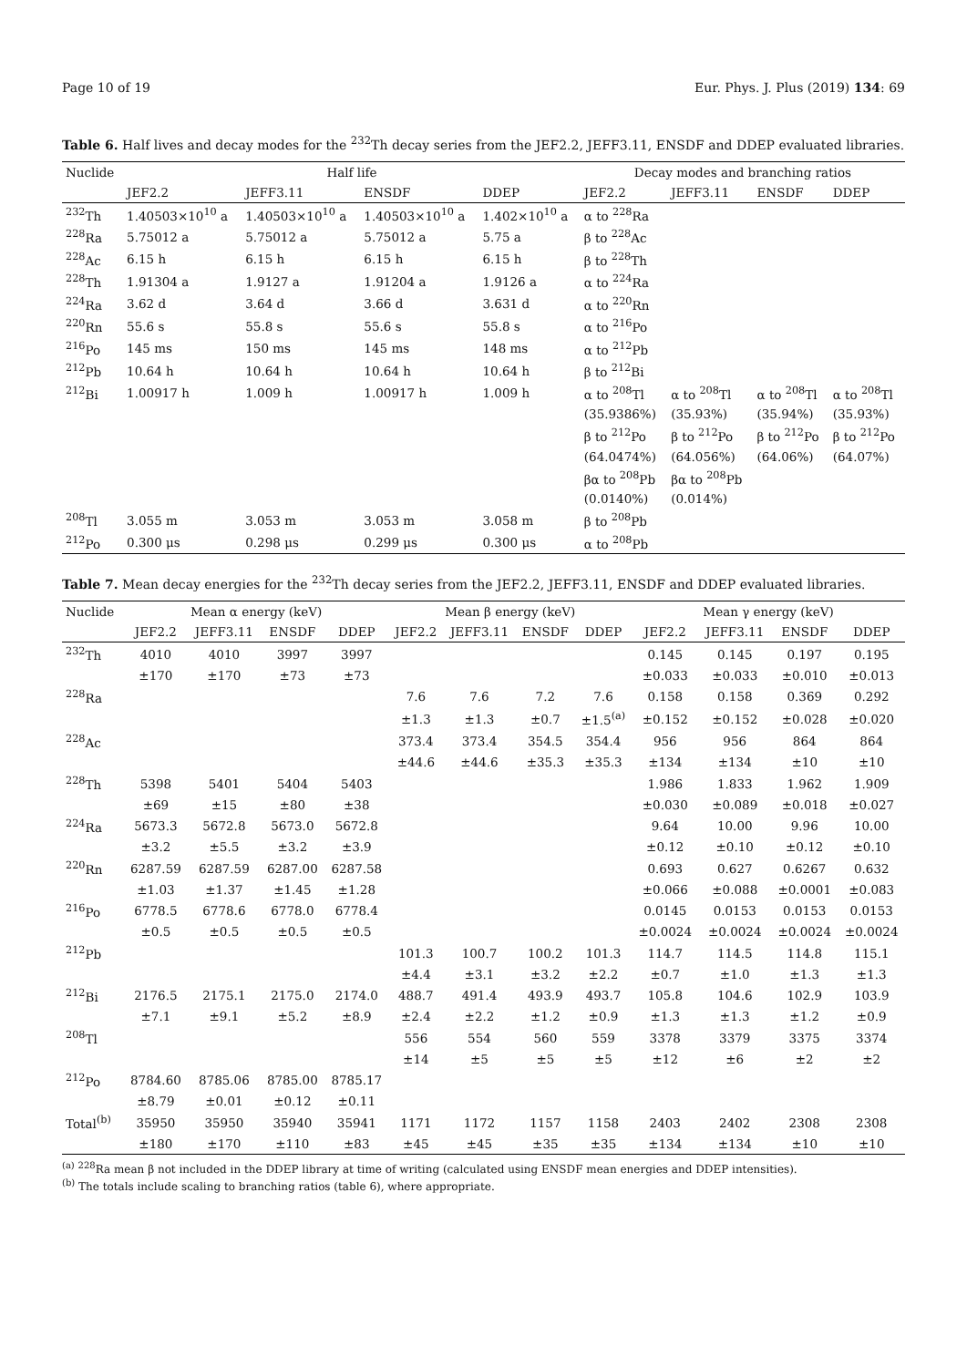Page 10 of 19 Eur. Phys. J. Plus (2019) 134: 69
Table 6. Half lives and decay modes for the <sup>232</sup>Th decay series from the JEF2.2, JEFF3.11, ENSDF and DDEP evaluated libraries.
| Nuclide | Half life | | | | Decay modes and branching ratios | | | |
| --- | --- | --- | --- | --- | --- | --- | --- | --- |
| | JEF2.2 | JEFF3.11 | ENSDF | DDEP | JEF2.2 | JEFF3.11 | ENSDF | DDEP |
| <sup>232</sup>Th | 1.40503×10<sup>10</sup> a | 1.40503×10<sup>10</sup> a | 1.40503×10<sup>10</sup> a | 1.402×10<sup>10</sup> a | α to <sup>228</sup>Ra | | | |
| <sup>228</sup>Ra | 5.75012 a | 5.75012 a | 5.75012 a | 5.75 a | β to <sup>228</sup>Ac | | | |
| <sup>228</sup>Ac | 6.15 h | 6.15 h | 6.15 h | 6.15 h | β to <sup>228</sup>Th | | | |
| <sup>228</sup>Th | 1.91304 a | 1.9127 a | 1.91204 a | 1.9126 a | α to <sup>224</sup>Ra | | | |
| <sup>224</sup>Ra | 3.62 d | 3.64 d | 3.66 d | 3.631 d | α to <sup>220</sup>Rn | | | |
| <sup>220</sup>Rn | 55.6 s | 55.8 s | 55.6 s | 55.8 s | α to <sup>216</sup>Po | | | |
| <sup>216</sup>Po | 145 ms | 150 ms | 145 ms | 148 ms | α to <sup>212</sup>Pb | | | |
| <sup>212</sup>Pb | 10.64 h | 10.64 h | 10.64 h | 10.64 h | β to <sup>212</sup>Bi | | | |
| <sup>212</sup>Bi | 1.00917 h | 1.009 h | 1.00917 h | 1.009 h | α to <sup>208</sup>Tl | α to <sup>208</sup>Tl | α to <sup>208</sup>Tl | α to <sup>208</sup>Tl |
| | | | | | (35.9386%) | (35.93%) | (35.94%) | (35.93%) |
| | | | | | β to <sup>212</sup>Po | β to <sup>212</sup>Po | β to <sup>212</sup>Po | β to <sup>212</sup>Po |
| | | | | | (64.0474%) | (64.056%) | (64.06%) | (64.07%) |
| | | | | | βα to <sup>208</sup>Pb | βα to <sup>208</sup>Pb | | |
| | | | | | (0.0140%) | (0.014%) | | |
| <sup>208</sup>Tl | 3.055 m | 3.053 m | 3.053 m | 3.058 m | β to <sup>208</sup>Pb | | | |
| <sup>212</sup>Po | 0.300 μs | 0.298 μs | 0.299 μs | 0.300 μs | α to <sup>208</sup>Pb | | | |
Table 7. Mean decay energies for the <sup>232</sup>Th decay series from the JEF2.2, JEFF3.11, ENSDF and DDEP evaluated libraries.
| Nuclide | Mean α energy (keV) | | | | Mean β energy (keV) | | | | Mean γ energy (keV) | | | |
| --- | --- | --- | --- | --- | --- | --- | --- | --- | --- | --- | --- | --- |
| | JEF2.2 | JEFF3.11 | ENSDF | DDEP | JEF2.2 | JEFF3.11 | ENSDF | DDEP | JEF2.2 | JEFF3.11 | ENSDF | DDEP |
| <sup>232</sup>Th | 4010 | 4010 | 3997 | 3997 | | | | | 0.145 | 0.145 | 0.197 | 0.195 |
| | ±170 | ±170 | ±73 | ±73 | | | | | ±0.033 | ±0.033 | ±0.010 | ±0.013 |
| <sup>228</sup>Ra | | | | | 7.6 | 7.6 | 7.2 | 7.6 | 0.158 | 0.158 | 0.369 | 0.292 |
| | | | | | ±1.3 | ±1.3 | ±0.7 | ±1.5<sup>(a)</sup> | ±0.152 | ±0.152 | ±0.028 | ±0.020 |
| <sup>228</sup>Ac | | | | | 373.4 | 373.4 | 354.5 | 354.4 | 956 | 956 | 864 | 864 |
| | | | | | ±44.6 | ±44.6 | ±35.3 | ±35.3 | ±134 | ±134 | ±10 | ±10 |
| <sup>228</sup>Th | 5398 | 5401 | 5404 | 5403 | | | | | 1.986 | 1.833 | 1.962 | 1.909 |
| | ±69 | ±15 | ±80 | ±38 | | | | | ±0.030 | ±0.089 | ±0.018 | ±0.027 |
| <sup>224</sup>Ra | 5673.3 | 5672.8 | 5673.0 | 5672.8 | | | | | 9.64 | 10.00 | 9.96 | 10.00 |
| | ±3.2 | ±5.5 | ±3.2 | ±3.9 | | | | | ±0.12 | ±0.10 | ±0.12 | ±0.10 |
| <sup>220</sup>Rn | 6287.59 | 6287.59 | 6287.00 | 6287.58 | | | | | 0.693 | 0.627 | 0.6267 | 0.632 |
| | ±1.03 | ±1.37 | ±1.45 | ±1.28 | | | | | ±0.066 | ±0.088 | ±0.0001 | ±0.083 |
| <sup>216</sup>Po | 6778.5 | 6778.6 | 6778.0 | 6778.4 | | | | | 0.0145 | 0.0153 | 0.0153 | 0.0153 |
| | ±0.5 | ±0.5 | ±0.5 | ±0.5 | | | | | ±0.0024 | ±0.0024 | ±0.0024 | ±0.0024 |
| <sup>212</sup>Pb | | | | | 101.3 | 100.7 | 100.2 | 101.3 | 114.7 | 114.5 | 114.8 | 115.1 |
| | | | | | ±4.4 | ±3.1 | ±3.2 | ±2.2 | ±0.7 | ±1.0 | ±1.3 | ±1.3 |
| <sup>212</sup>Bi | 2176.5 | 2175.1 | 2175.0 | 2174.0 | 488.7 | 491.4 | 493.9 | 493.7 | 105.8 | 104.6 | 102.9 | 103.9 |
| | ±7.1 | ±9.1 | ±5.2 | ±8.9 | ±2.4 | ±2.2 | ±1.2 | ±0.9 | ±1.3 | ±1.3 | ±1.2 | ±0.9 |
| <sup>208</sup>Tl | | | | | 556 | 554 | 560 | 559 | 3378 | 3379 | 3375 | 3374 |
| | | | | | ±14 | ±5 | ±5 | ±5 | ±12 | ±6 | ±2 | ±2 |
| <sup>212</sup>Po | 8784.60 | 8785.06 | 8785.00 | 8785.17 | | | | | | | | |
| | ±8.79 | ±0.01 | ±0.12 | ±0.11 | | | | | | | | |
| Total<sup>(b)</sup> | 35950 | 35950 | 35940 | 35941 | 1171 | 1172 | 1157 | 1158 | 2403 | 2402 | 2308 | 2308 |
| | ±180 | ±170 | ±110 | ±83 | ±45 | ±45 | ±35 | ±35 | ±134 | ±134 | ±10 | ±10 |
<sup>(a)</sup> <sup>228</sup>Ra mean β not included in the DDEP library at time of writing (calculated using ENSDF mean energies and DDEP intensities).
<sup>(b)</sup> The totals include scaling to branching ratios (table 6), where appropriate.